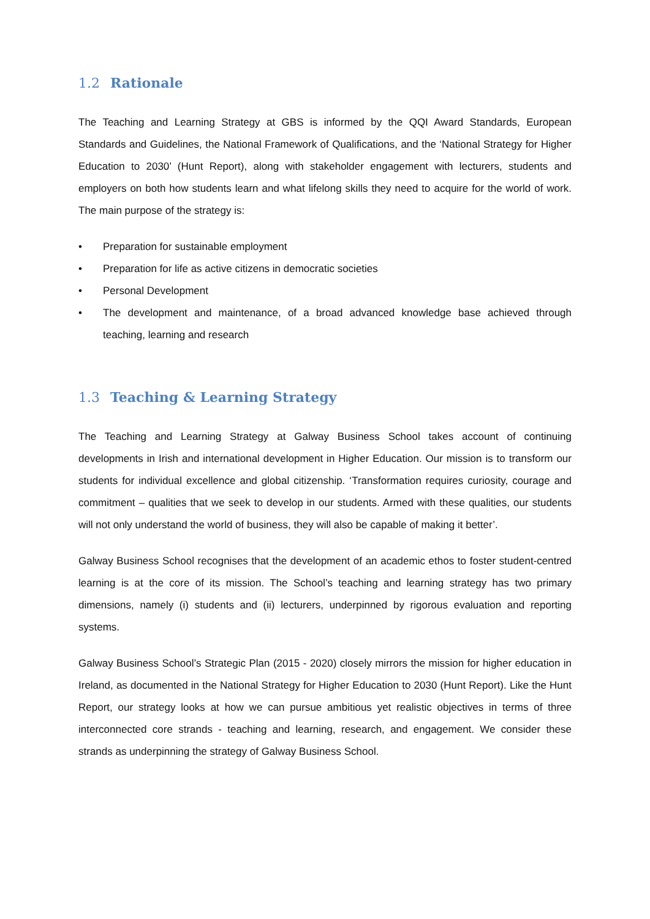1.2 Rationale
The Teaching and Learning Strategy at GBS is informed by the QQI Award Standards, European Standards and Guidelines, the National Framework of Qualifications, and the ‘National Strategy for Higher Education to 2030’ (Hunt Report), along with stakeholder engagement with lecturers, students and employers on both how students learn and what lifelong skills they need to acquire for the world of work. The main purpose of the strategy is:
• Preparation for sustainable employment
• Preparation for life as active citizens in democratic societies
• Personal Development
• The development and maintenance, of a broad advanced knowledge base achieved through teaching, learning and research
1.3 Teaching & Learning Strategy
The Teaching and Learning Strategy at Galway Business School takes account of continuing developments in Irish and international development in Higher Education. Our mission is to transform our students for individual excellence and global citizenship. ‘Transformation requires curiosity, courage and commitment – qualities that we seek to develop in our students. Armed with these qualities, our students will not only understand the world of business, they will also be capable of making it better’.
Galway Business School recognises that the development of an academic ethos to foster student-centred learning is at the core of its mission. The School’s teaching and learning strategy has two primary dimensions, namely (i) students and (ii) lecturers, underpinned by rigorous evaluation and reporting systems.
Galway Business School’s Strategic Plan (2015 - 2020) closely mirrors the mission for higher education in Ireland, as documented in the National Strategy for Higher Education to 2030 (Hunt Report). Like the Hunt Report, our strategy looks at how we can pursue ambitious yet realistic objectives in terms of three interconnected core strands - teaching and learning, research, and engagement. We consider these strands as underpinning the strategy of Galway Business School.